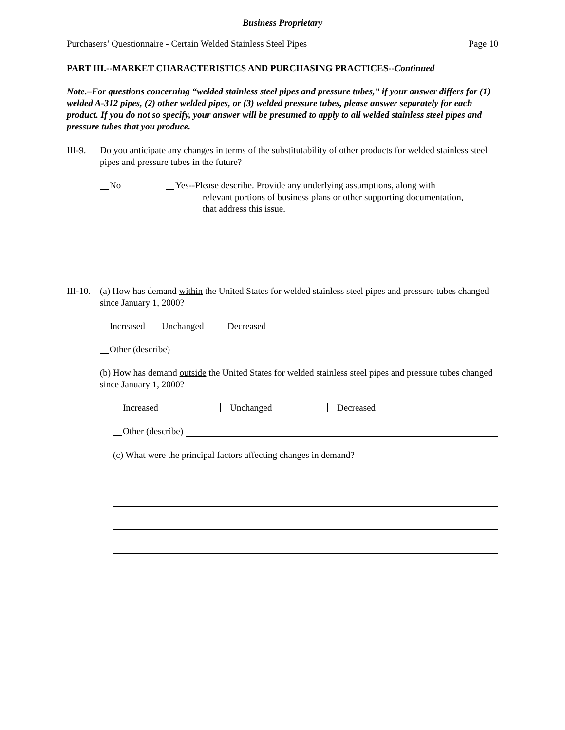Business Proprietary
Purchasers’ Questionnaire - Certain Welded Stainless Steel Pipes
Page 10
PART III.--MARKET CHARACTERISTICS AND PURCHASING PRACTICES--Continued
Note.–For questions concerning “welded stainless steel pipes and pressure tubes,” if your answer differs for (1) welded A-312 pipes, (2) other welded pipes, or (3) welded pressure tubes, please answer separately for each product. If you do not so specify, your answer will be presumed to apply to all welded stainless steel pipes and pressure tubes that you produce.
III-9.
Do you anticipate any changes in terms of the substitutability of other products for welded stainless steel pipes and pressure tubes in the future?
No Yes--Please describe. Provide any underlying assumptions, along with
relevant portions of business plans or other supporting documentation,
that address this issue.
III-10.
(a) How has demand within the United States for welded stainless steel pipes and pressure tubes changed since January 1, 2000?
Increased Unchanged Decreased
Other (describe)
(b) How has demand outside the United States for welded stainless steel pipes and pressure tubes changed since January 1, 2000?
Increased Unchanged Decreased
Other (describe)
(c) What were the principal factors affecting changes in demand?